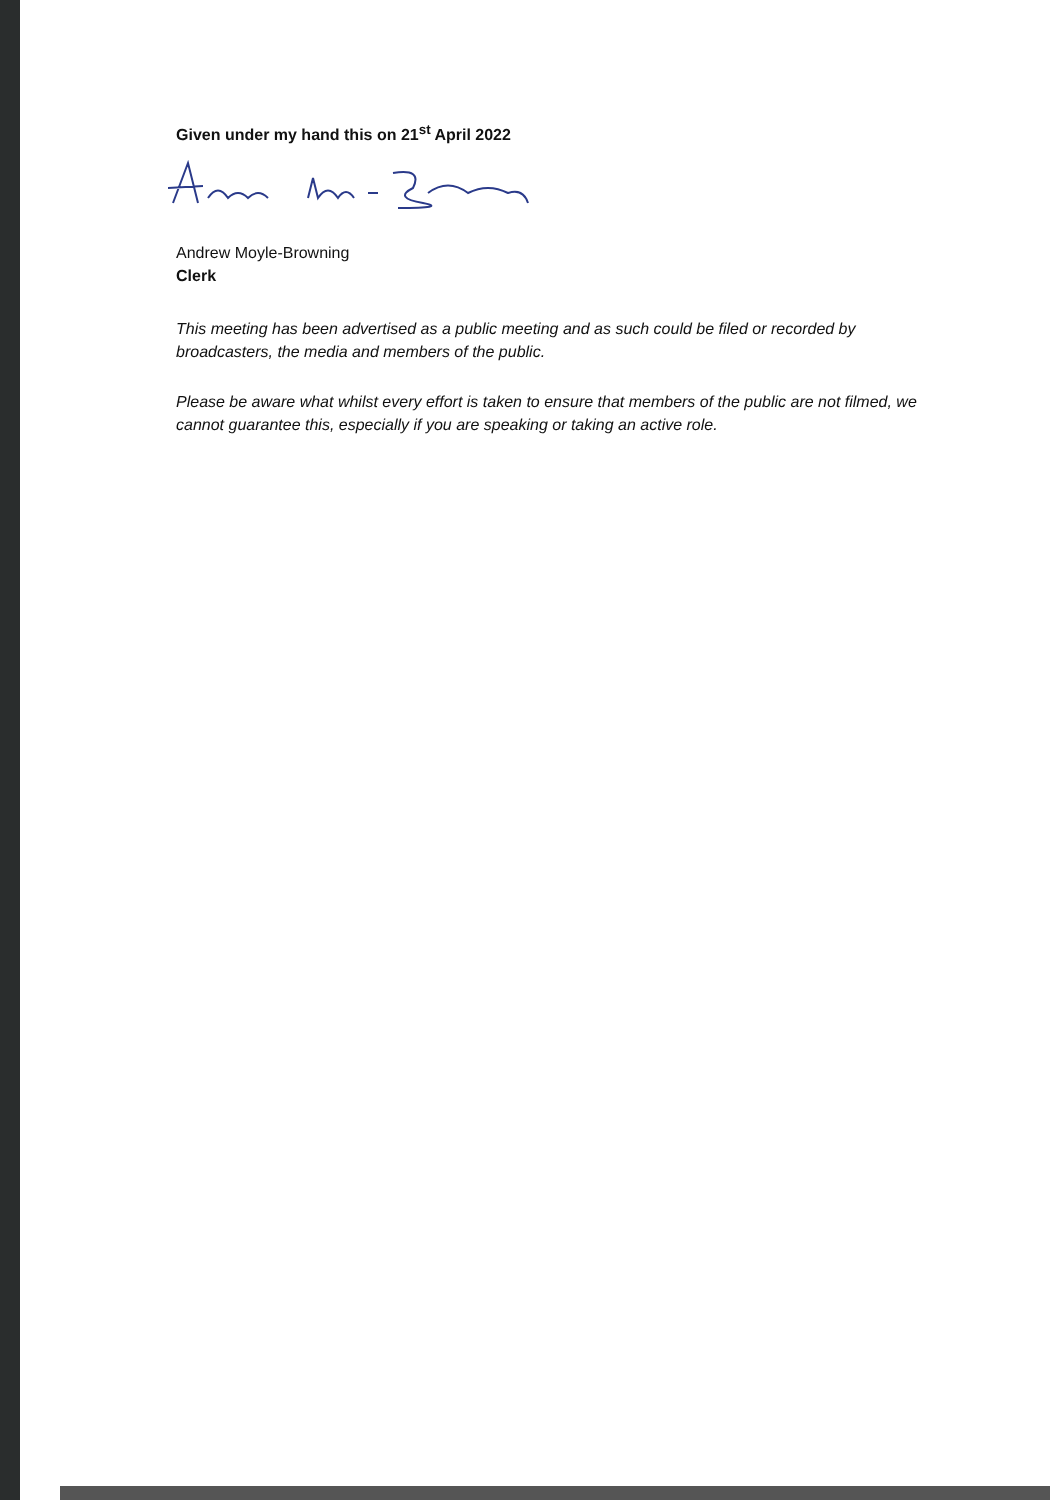Given under my hand this on 21<sup>st</sup> April 2022
Andrew Moyle-Browning
Clerk
This meeting has been advertised as a public meeting and as such could be filed or recorded by broadcasters, the media and members of the public.
Please be aware what whilst every effort is taken to ensure that members of the public are not filmed, we cannot guarantee this, especially if you are speaking or taking an active role.